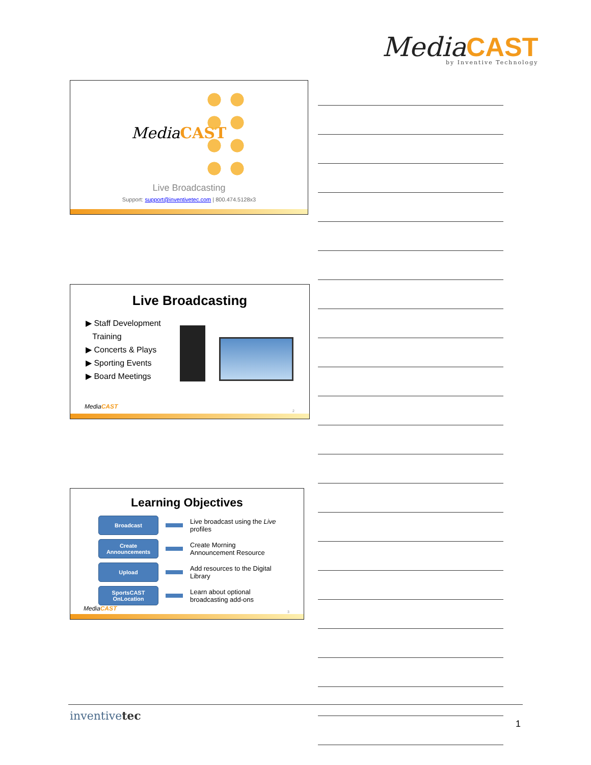MediaCAST
by Inventive Technology
MediaCAST
Live Broadcasting
Support: support@inventivetec.com | 800.474.5128x3
Live Broadcasting
▶ Staff Development
Training
▶ Concerts & Plays
▶ Sporting Events
▶ Board Meetings
MediaCAST
2
Learning Objectives
Broadcast
Live broadcast using the Live
profiles
Create Announcements
Create Morning
Announcement Resource
Upload
Add resources to the Digital
Library
SportsCAST OnLocation
Learn about optional
broadcasting add-ons
MediaCAST 3
inventivetec
1